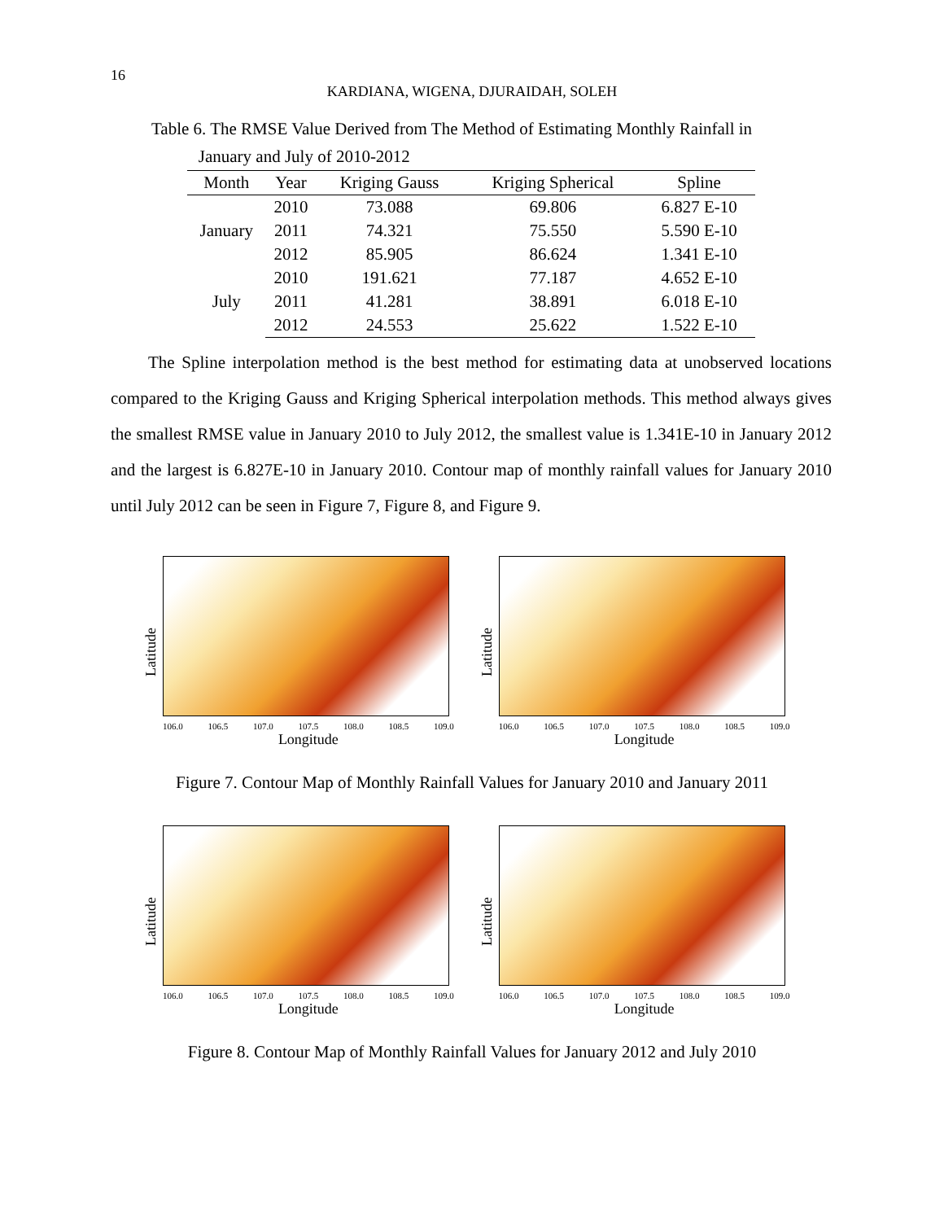16
KARDIANA, WIGENA, DJURAIDAH, SOLEH
Table 6. The RMSE Value Derived from The Method of Estimating Monthly Rainfall in
January and July of 2010-2012
| Month | Year | Kriging Gauss | Kriging Spherical | Spline |
| --- | --- | --- | --- | --- |
| January | 2010 | 73.088 | 69.806 | 6.827 E-10 |
| | 2011 | 74.321 | 75.550 | 5.590 E-10 |
| | 2012 | 85.905 | 86.624 | 1.341 E-10 |
| July | 2010 | 191.621 | 77.187 | 4.652 E-10 |
| | 2011 | 41.281 | 38.891 | 6.018 E-10 |
| | 2012 | 24.553 | 25.622 | 1.522 E-10 |
The Spline interpolation method is the best method for estimating data at unobserved locations compared to the Kriging Gauss and Kriging Spherical interpolation methods. This method always gives the smallest RMSE value in January 2010 to July 2012, the smallest value is 1.341E-10 in January 2012 and the largest is 6.827E-10 in January 2010. Contour map of monthly rainfall values for January 2010 until July 2012 can be seen in Figure 7, Figure 8, and Figure 9.
Latitude
106.0 106.5 107.0 107.5 108.0 108.5 109.0
Longitude
Latitude
106.0 106.5 107.0 107.5 108.0 108.5 109.0
Longitude
Figure 7. Contour Map of Monthly Rainfall Values for January 2010 and January 2011
Latitude
106.0 106.5 107.0 107.5 108.0 108.5 109.0
Longitude
Latitude
106.0 106.5 107.0 107.5 108.0 108.5 109.0
Longitude
Figure 8. Contour Map of Monthly Rainfall Values for January 2012 and July 2010